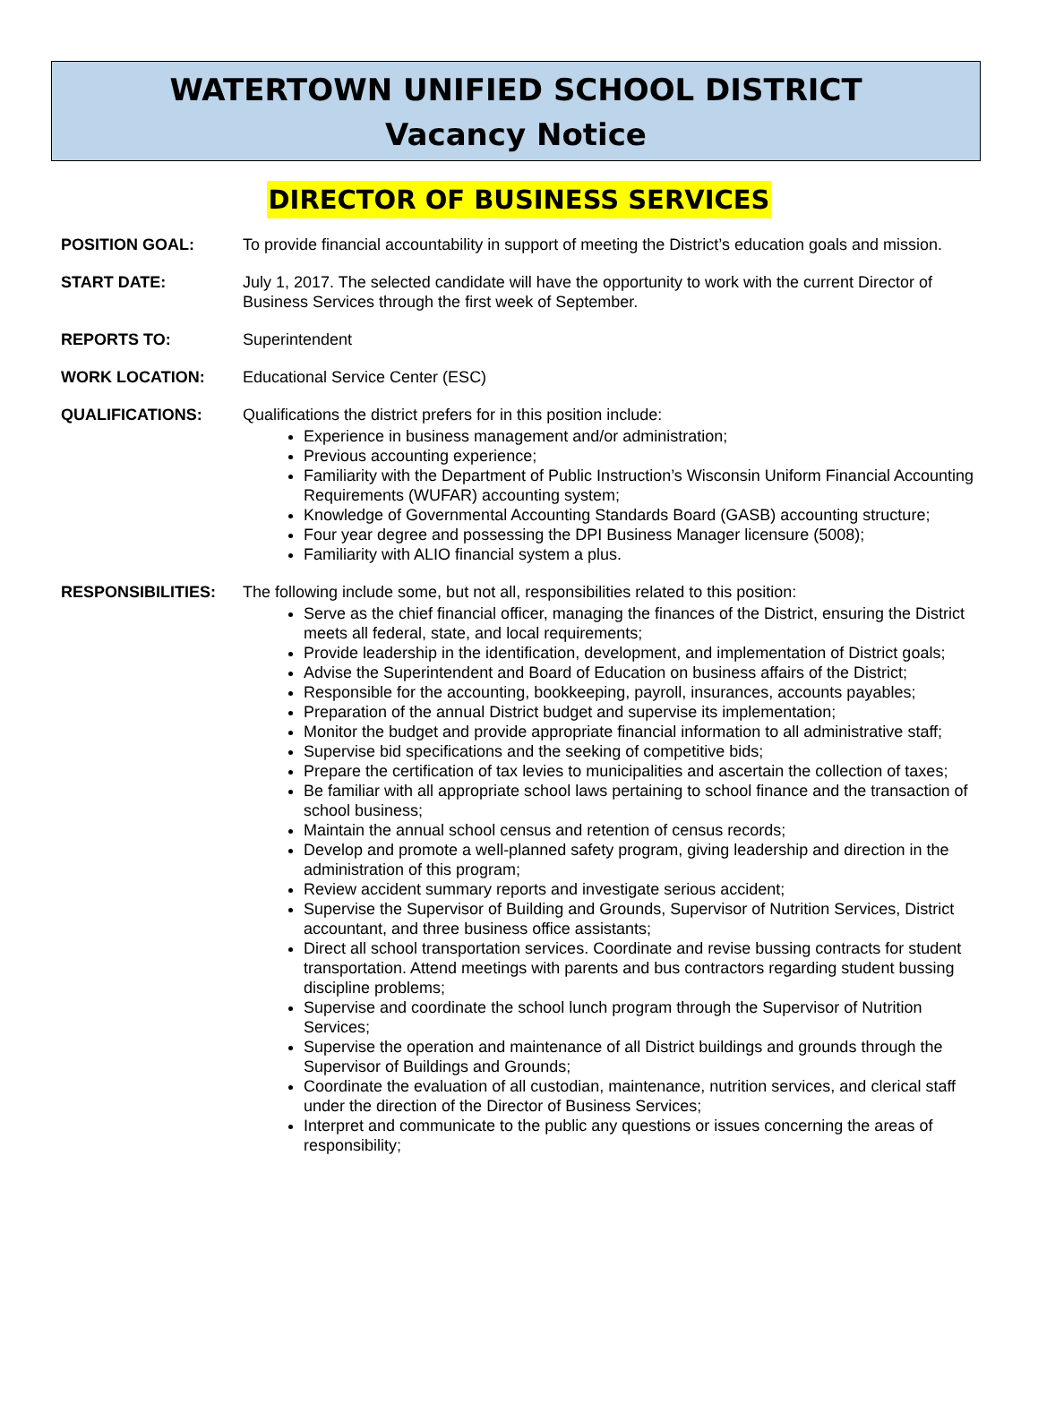WATERTOWN UNIFIED SCHOOL DISTRICT
Vacancy Notice
DIRECTOR OF BUSINESS SERVICES
POSITION GOAL: To provide financial accountability in support of meeting the District’s education goals and mission.
START DATE: July 1, 2017. The selected candidate will have the opportunity to work with the current Director of Business Services through the first week of September.
REPORTS TO: Superintendent
WORK LOCATION: Educational Service Center (ESC)
QUALIFICATIONS: Qualifications the district prefers for in this position include:
Experience in business management and/or administration;
Previous accounting experience;
Familiarity with the Department of Public Instruction’s Wisconsin Uniform Financial Accounting Requirements (WUFAR) accounting system;
Knowledge of Governmental Accounting Standards Board (GASB) accounting structure;
Four year degree and possessing the DPI Business Manager licensure (5008);
Familiarity with ALIO financial system a plus.
RESPONSIBILITIES: The following include some, but not all, responsibilities related to this position:
Serve as the chief financial officer, managing the finances of the District, ensuring the District meets all federal, state, and local requirements;
Provide leadership in the identification, development, and implementation of District goals;
Advise the Superintendent and Board of Education on business affairs of the District;
Responsible for the accounting, bookkeeping, payroll, insurances, accounts payables;
Preparation of the annual District budget and supervise its implementation;
Monitor the budget and provide appropriate financial information to all administrative staff;
Supervise bid specifications and the seeking of competitive bids;
Prepare the certification of tax levies to municipalities and ascertain the collection of taxes;
Be familiar with all appropriate school laws pertaining to school finance and the transaction of school business;
Maintain the annual school census and retention of census records;
Develop and promote a well-planned safety program, giving leadership and direction in the administration of this program;
Review accident summary reports and investigate serious accident;
Supervise the Supervisor of Building and Grounds, Supervisor of Nutrition Services, District accountant, and three business office assistants;
Direct all school transportation services. Coordinate and revise bussing contracts for student transportation. Attend meetings with parents and bus contractors regarding student bussing discipline problems;
Supervise and coordinate the school lunch program through the Supervisor of Nutrition Services;
Supervise the operation and maintenance of all District buildings and grounds through the Supervisor of Buildings and Grounds;
Coordinate the evaluation of all custodian, maintenance, nutrition services, and clerical staff under the direction of the Director of Business Services;
Interpret and communicate to the public any questions or issues concerning the areas of responsibility;